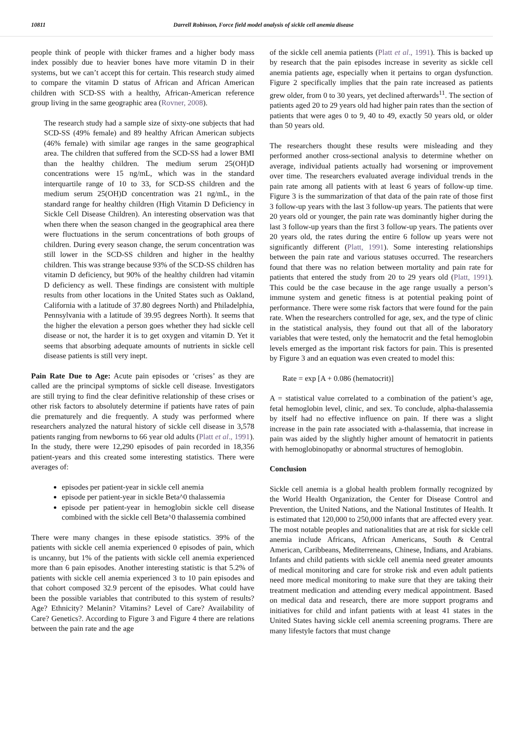10811 Darrell Robinson, Force field model analysis of sickle cell anemia disease
people think of people with thicker frames and a higher body mass index possibly due to heavier bones have more vitamin D in their systems, but we can’t accept this for certain. This research study aimed to compare the vitamin D status of African and African American children with SCD-SS with a healthy, African-American reference group living in the same geographic area (Rovner, 2008).
The research study had a sample size of sixty-one subjects that had SCD-SS (49% female) and 89 healthy African American subjects (46% female) with similar age ranges in the same geographical area. The children that suffered from the SCD-SS had a lower BMI than the healthy children. The medium serum 25(OH)D concentrations were 15 ng/mL, which was in the standard interquartile range of 10 to 33, for SCD-SS children and the medium serum 25(OH)D concentration was 21 ng/mL, in the standard range for healthy children (High Vitamin D Deficiency in Sickle Cell Disease Children). An interesting observation was that when there when the season changed in the geographical area there were fluctuations in the serum concentrations of both groups of children. During every season change, the serum concentration was still lower in the SCD-SS children and higher in the healthy children. This was strange because 93% of the SCD-SS children has vitamin D deficiency, but 90% of the healthy children had vitamin D deficiency as well. These findings are consistent with multiple results from other locations in the United States such as Oakland, California with a latitude of 37.80 degrees North) and Philadelphia, Pennsylvania with a latitude of 39.95 degrees North). It seems that the higher the elevation a person goes whether they had sickle cell disease or not, the harder it is to get oxygen and vitamin D. Yet it seems that absorbing adequate amounts of nutrients in sickle cell disease patients is still very inept.
Pain Rate Due to Age: Acute pain episodes or ‘crises’ as they are called are the principal symptoms of sickle cell disease. Investigators are still trying to find the clear definitive relationship of these crises or other risk factors to absolutely determine if patients have rates of pain die prematurely and die frequently. A study was performed where researchers analyzed the natural history of sickle cell disease in 3,578 patients ranging from newborns to 66 year old adults (Platt et al., 1991). In the study, there were 12,290 episodes of pain recorded in 18,356 patient-years and this created some interesting statistics. There were averages of:
episodes per patient-year in sickle cell anemia
episode per patient-year in sickle Beta^0 thalassemia
episode per patient-year in hemoglobin sickle cell disease combined with the sickle cell Beta^0 thalassemia combined
There were many changes in these episode statistics. 39% of the patients with sickle cell anemia experienced 0 episodes of pain, which is uncanny, but 1% of the patients with sickle cell anemia experienced more than 6 pain episodes. Another interesting statistic is that 5.2% of patients with sickle cell anemia experienced 3 to 10 pain episodes and that cohort composed 32.9 percent of the episodes. What could have been the possible variables that contributed to this system of results? Age? Ethnicity? Melanin? Vitamins? Level of Care? Availability of Care? Genetics?. According to Figure 3 and Figure 4 there are relations between the pain rate and the age
of the sickle cell anemia patients (Platt et al., 1991). This is backed up by research that the pain episodes increase in severity as sickle cell anemia patients age, especially when it pertains to organ dysfunction. Figure 2 specifically implies that the pain rate increased as patients grew older, from 0 to 30 years, yet declined afterwards<sup>11</sup>. The section of patients aged 20 to 29 years old had higher pain rates than the section of patients that were ages 0 to 9, 40 to 49, exactly 50 years old, or older than 50 years old.
The researchers thought these results were misleading and they performed another cross-sectional analysis to determine whether on average, individual patients actually had worsening or improvement over time. The researchers evaluated average individual trends in the pain rate among all patients with at least 6 years of follow-up time. Figure 3 is the summarization of that data of the pain rate of those first 3 follow-up years with the last 3 follow-up years. The patients that were 20 years old or younger, the pain rate was dominantly higher during the last 3 follow-up years than the first 3 follow-up years. The patients over 20 years old, the rates during the entire 6 follow up years were not significantly different (Platt, 1991). Some interesting relationships between the pain rate and various statuses occurred. The researchers found that there was no relation between mortality and pain rate for patients that entered the study from 20 to 29 years old (Platt, 1991). This could be the case because in the age range usually a person’s immune system and genetic fitness is at potential peaking point of performance. There were some risk factors that were found for the pain rate. When the researchers controlled for age, sex, and the type of clinic in the statistical analysis, they found out that all of the laboratory variables that were tested, only the hematocrit and the fetal hemoglobin levels emerged as the important risk factors for pain. This is presented by Figure 3 and an equation was even created to model this:
Rate = exp [A + 0.086 (hematocrit)]
A = statistical value correlated to a combination of the patient’s age, fetal hemoglobin level, clinic, and sex. To conclude, alpha-thalassemia by itself had no effective influence on pain. If there was a slight increase in the pain rate associated with a-thalassemia, that increase in pain was aided by the slightly higher amount of hematocrit in patients with hemoglobinopathy or abnormal structures of hemoglobin.
Conclusion
Sickle cell anemia is a global health problem formally recognized by the World Health Organization, the Center for Disease Control and Prevention, the United Nations, and the National Institutes of Health. It is estimated that 120,000 to 250,000 infants that are affected every year. The most notable peoples and nationalities that are at risk for sickle cell anemia include Africans, African Americans, South & Central American, Caribbeans, Mediterreneans, Chinese, Indians, and Arabians. Infants and child patients with sickle cell anemia need greater amounts of medical monitoring and care for stroke risk and even adult patients need more medical monitoring to make sure that they are taking their treatment medication and attending every medical appointment. Based on medical data and research, there are more support programs and initiatives for child and infant patients with at least 41 states in the United States having sickle cell anemia screening programs. There are many lifestyle factors that must change